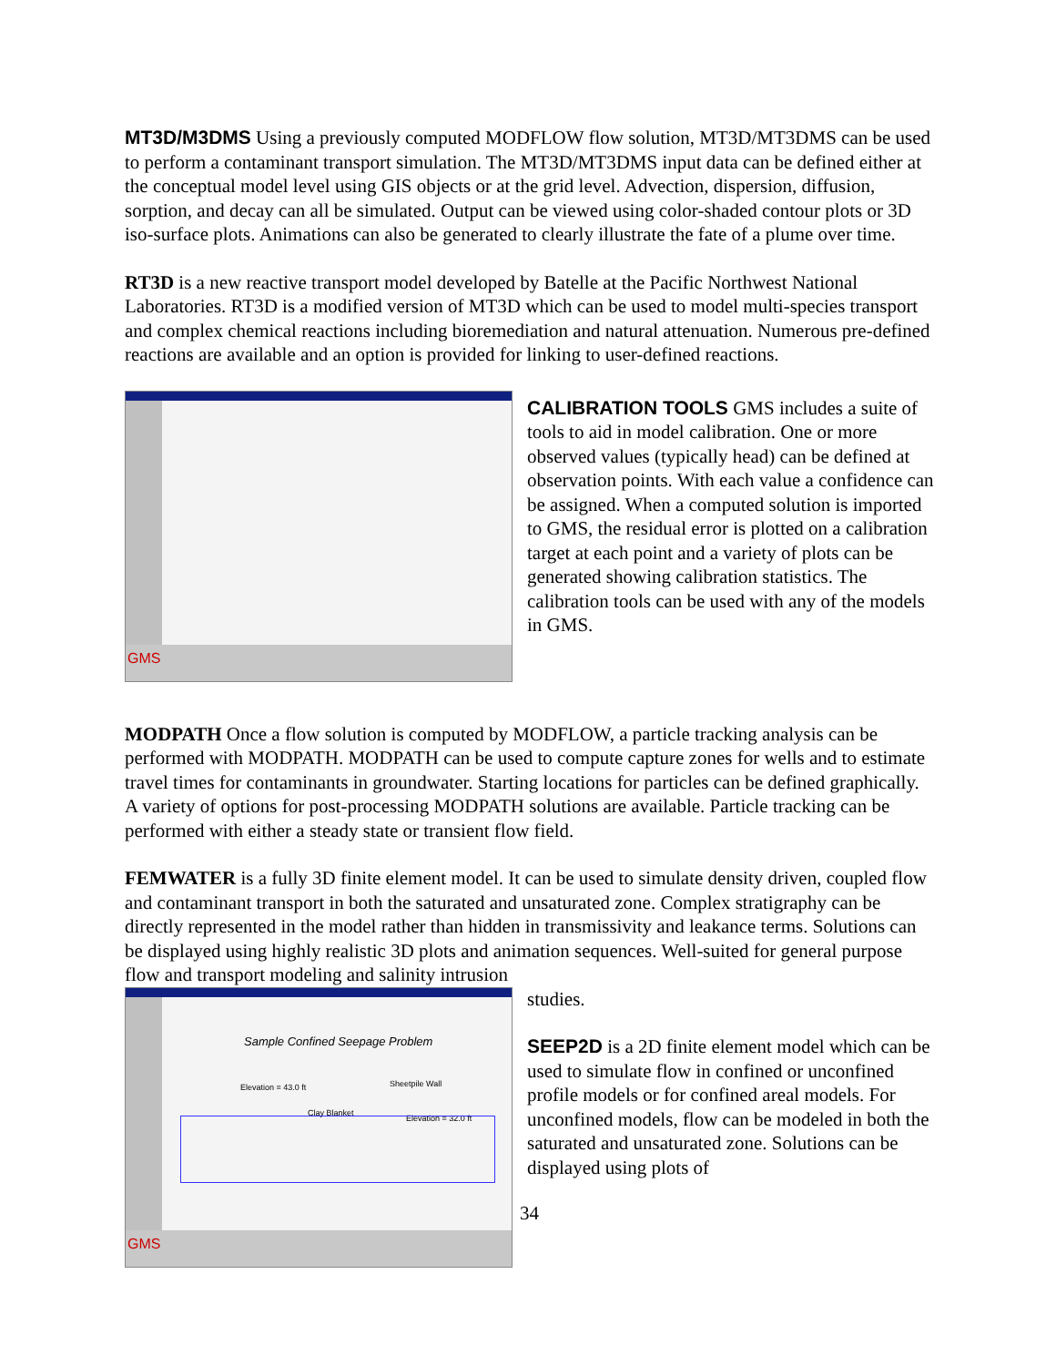MT3D/M3DMS Using a previously computed MODFLOW flow solution, MT3D/MT3DMS can be used to perform a contaminant transport simulation. The MT3D/MT3DMS input data can be defined either at the conceptual model level using GIS objects or at the grid level. Advection, dispersion, diffusion, sorption, and decay can all be simulated. Output can be viewed using color-shaded contour plots or 3D iso-surface plots. Animations can also be generated to clearly illustrate the fate of a plume over time.
RT3D is a new reactive transport model developed by Batelle at the Pacific Northwest National Laboratories. RT3D is a modified version of MT3D which can be used to model multi-species transport and complex chemical reactions including bioremediation and natural attenuation. Numerous pre-defined reactions are available and an option is provided for linking to user-defined reactions.
GMS
CALIBRATION TOOLS GMS includes a suite of tools to aid in model calibration. One or more observed values (typically head) can be defined at observation points. With each value a confidence can be assigned. When a computed solution is imported to GMS, the residual error is plotted on a calibration target at each point and a variety of plots can be generated showing calibration statistics. The calibration tools can be used with any of the models in GMS.
MODPATH Once a flow solution is computed by MODFLOW, a particle tracking analysis can be performed with MODPATH. MODPATH can be used to compute capture zones for wells and to estimate travel times for contaminants in groundwater. Starting locations for particles can be defined graphically. A variety of options for post-processing MODPATH solutions are available. Particle tracking can be performed with either a steady state or transient flow field.
FEMWATER is a fully 3D finite element model. It can be used to simulate density driven, coupled flow and contaminant transport in both the saturated and unsaturated zone. Complex stratigraphy can be directly represented in the model rather than hidden in transmissivity and leakance terms. Solutions can be displayed using highly realistic 3D plots and animation sequences. Well-suited for general purpose flow and transport modeling and salinity intrusion
Sample Confined Seepage Problem
Elevation = 43.0 ft Sheetpile Wall
Clay Blanket
Elevation = 32.0 ft
GMS
studies.
SEEP2D is a 2D finite element model which can be used to simulate flow in confined or unconfined profile models or for confined areal models. For unconfined models, flow can be modeled in both the saturated and unsaturated zone. Solutions can be displayed using plots of
34